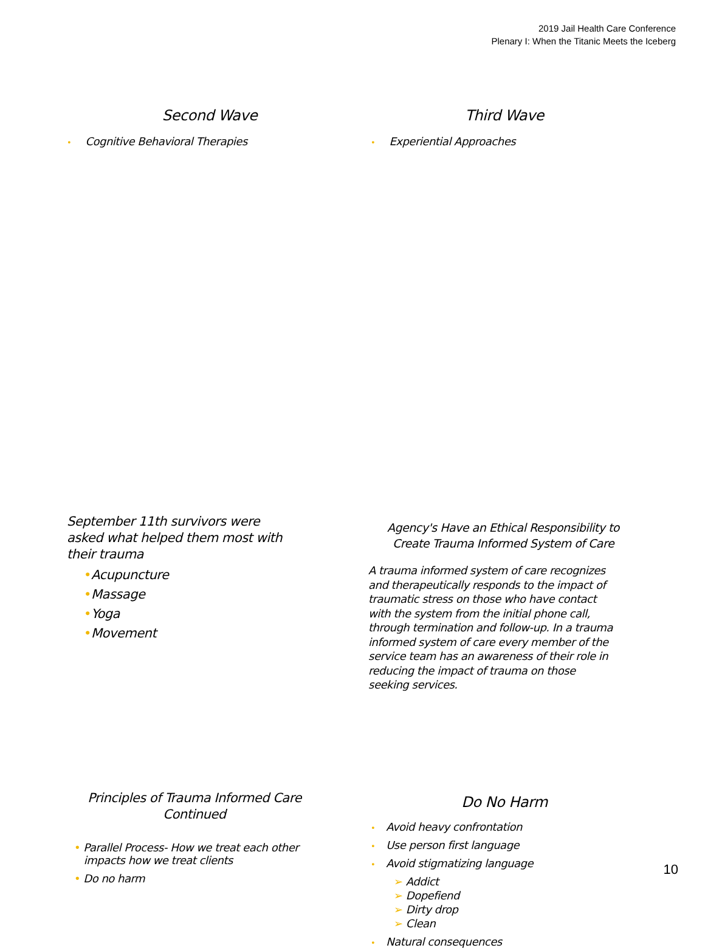2019 Jail Health Care Conference
Plenary I: When the Titanic Meets the Iceberg
Second Wave
• Cognitive Behavioral Therapies
Third Wave
• Experiential Approaches
September 11th survivors were asked what helped them most with their trauma
•Acupuncture
•Massage
•Yoga
•Movement
Agency's Have an Ethical Responsibility to Create Trauma Informed System of Care
A trauma informed system of care recognizes and therapeutically responds to the impact of traumatic stress on those who have contact with the system from the initial phone call, through termination and follow-up. In a trauma informed system of care every member of the service team has an awareness of their role in reducing the impact of trauma on those seeking services.
Principles of Trauma Informed Care Continued
• Parallel Process- How we treat each other
impacts how we treat clients
• Do no harm
Do No Harm
• Avoid heavy confrontation
• Use person first language
• Avoid stigmatizing language
➢ Addict
➢ Dopefiend
➢ Dirty drop
➢ Clean
• Natural consequences
10